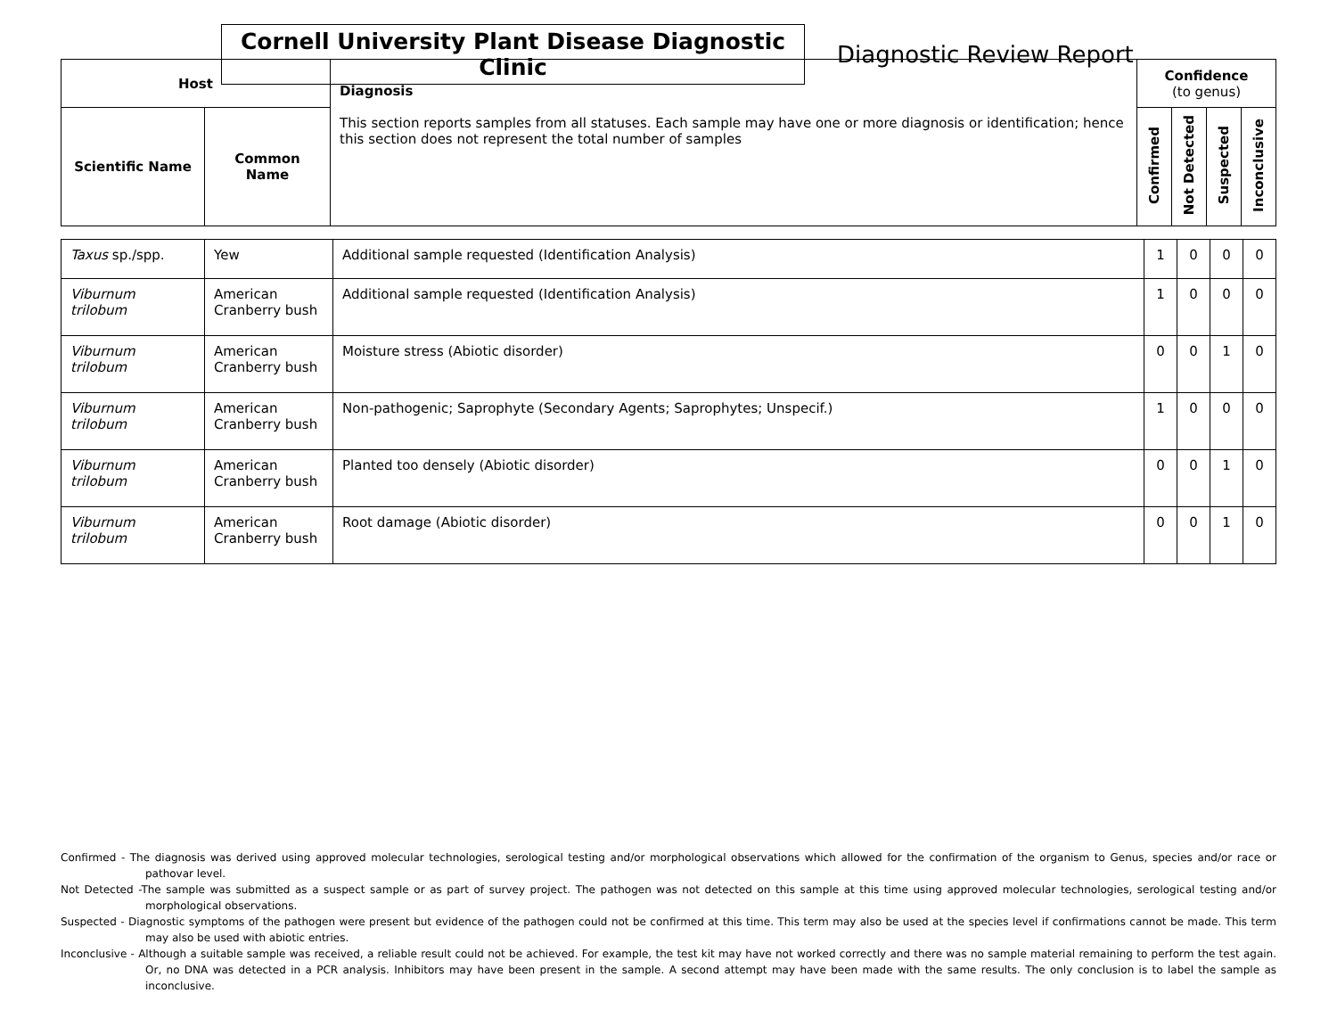Cornell University Plant Disease Diagnostic Clinic
Diagnostic Review Report
| Host | | Diagnosis This section reports samples from all statuses. Each sample may have one or more diagnosis or identification; hence this section does not represent the total number of samples | Confidence (to genus) | | | |
| --- | --- | --- | --- | --- | --- | --- |
| Scientific Name | Common Name | | Confirmed | Not Detected | Suspected | Inconclusive |
| Taxus sp./spp. | Yew | Additional sample requested (Identification Analysis) | 1 | 0 | 0 | 0 |
| Viburnum trilobum | American Cranberry bush | Additional sample requested (Identification Analysis) | 1 | 0 | 0 | 0 |
| Viburnum trilobum | American Cranberry bush | Moisture stress (Abiotic disorder) | 0 | 0 | 1 | 0 |
| Viburnum trilobum | American Cranberry bush | Non-pathogenic; Saprophyte (Secondary Agents; Saprophytes; Unspecif.) | 1 | 0 | 0 | 0 |
| Viburnum trilobum | American Cranberry bush | Planted too densely (Abiotic disorder) | 0 | 0 | 1 | 0 |
| Viburnum trilobum | American Cranberry bush | Root damage (Abiotic disorder) | 0 | 0 | 1 | 0 |
Confirmed - The diagnosis was derived using approved molecular technologies, serological testing and/or morphological observations which allowed for the confirmation of the organism to Genus, species and/or race or pathovar level.
Not Detected -The sample was submitted as a suspect sample or as part of survey project. The pathogen was not detected on this sample at this time using approved molecular technologies, serological testing and/or morphological observations.
Suspected - Diagnostic symptoms of the pathogen were present but evidence of the pathogen could not be confirmed at this time. This term may also be used at the species level if confirmations cannot be made. This term may also be used with abiotic entries.
Inconclusive - Although a suitable sample was received, a reliable result could not be achieved. For example, the test kit may have not worked correctly and there was no sample material remaining to perform the test again. Or, no DNA was detected in a PCR analysis. Inhibitors may have been present in the sample. A second attempt may have been made with the same results. The only conclusion is to label the sample as inconclusive.